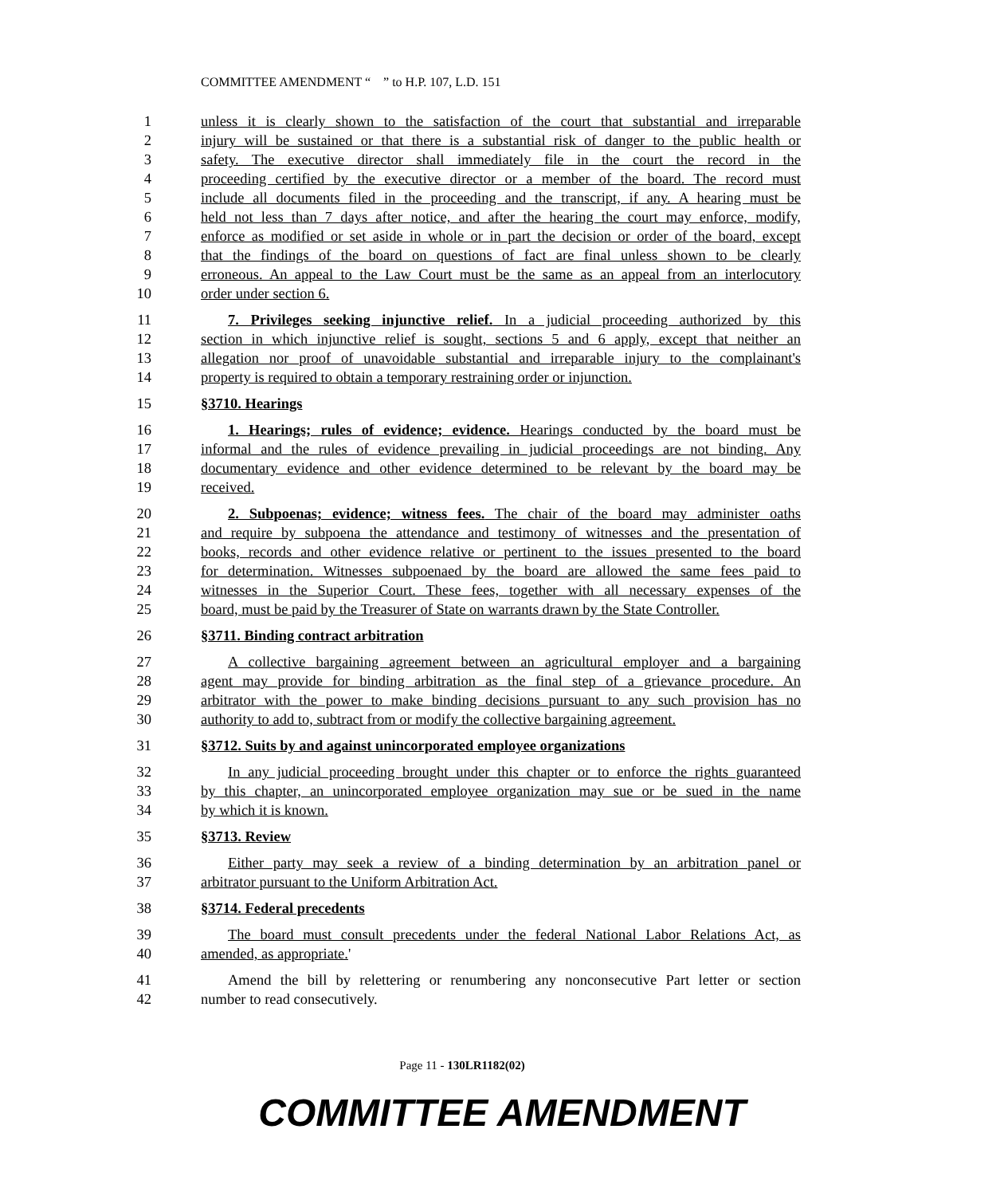COMMITTEE AMENDMENT “ ” to H.P. 107, L.D. 151
1 unless it is clearly shown to the satisfaction of the court that substantial and irreparable
2 injury will be sustained or that there is a substantial risk of danger to the public health or
3 safety. The executive director shall immediately file in the court the record in the
4 proceeding certified by the executive director or a member of the board. The record must
5 include all documents filed in the proceeding and the transcript, if any. A hearing must be
6 held not less than 7 days after notice, and after the hearing the court may enforce, modify,
7 enforce as modified or set aside in whole or in part the decision or order of the board, except
8 that the findings of the board on questions of fact are final unless shown to be clearly
9 erroneous. An appeal to the Law Court must be the same as an appeal from an interlocutory
10 order under section 6.
11 7. Privileges seeking injunctive relief. In a judicial proceeding authorized by this
12 section in which injunctive relief is sought, sections 5 and 6 apply, except that neither an
13 allegation nor proof of unavoidable substantial and irreparable injury to the complainant's
14 property is required to obtain a temporary restraining order or injunction.
15 §3710. Hearings
16 1. Hearings; rules of evidence; evidence. Hearings conducted by the board must be
17 informal and the rules of evidence prevailing in judicial proceedings are not binding. Any
18 documentary evidence and other evidence determined to be relevant by the board may be
19 received.
20 2. Subpoenas; evidence; witness fees. The chair of the board may administer oaths
21 and require by subpoena the attendance and testimony of witnesses and the presentation of
22 books, records and other evidence relative or pertinent to the issues presented to the board
23 for determination. Witnesses subpoenaed by the board are allowed the same fees paid to
24 witnesses in the Superior Court. These fees, together with all necessary expenses of the
25 board, must be paid by the Treasurer of State on warrants drawn by the State Controller.
26 §3711. Binding contract arbitration
27 A collective bargaining agreement between an agricultural employer and a bargaining
28 agent may provide for binding arbitration as the final step of a grievance procedure. An
29 arbitrator with the power to make binding decisions pursuant to any such provision has no
30 authority to add to, subtract from or modify the collective bargaining agreement.
31 §3712. Suits by and against unincorporated employee organizations
32 In any judicial proceeding brought under this chapter or to enforce the rights guaranteed
33 by this chapter, an unincorporated employee organization may sue or be sued in the name
34 by which it is known.
35 §3713. Review
36 Either party may seek a review of a binding determination by an arbitration panel or
37 arbitrator pursuant to the Uniform Arbitration Act.
38 §3714. Federal precedents
39 The board must consult precedents under the federal National Labor Relations Act, as
40 amended, as appropriate.'
41 Amend the bill by relettering or renumbering any nonconsecutive Part letter or section
42 number to read consecutively.
Page 11 - 130LR1182(02)
COMMITTEE AMENDMENT